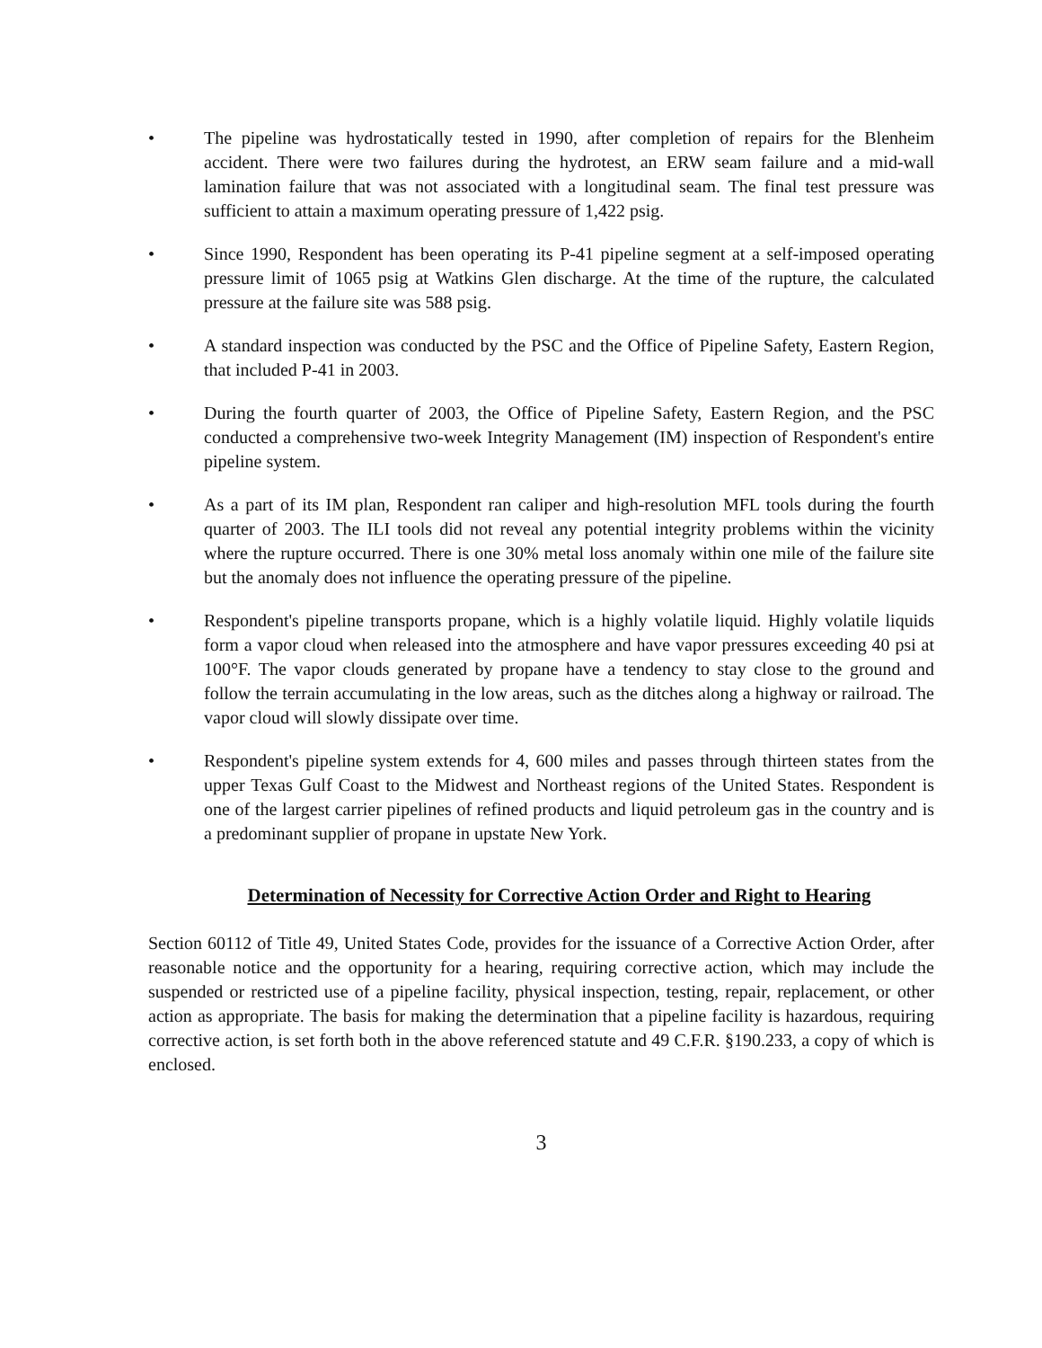• The pipeline was hydrostatically tested in 1990, after completion of repairs for the Blenheim accident. There were two failures during the hydrotest, an ERW seam failure and a mid-wall lamination failure that was not associated with a longitudinal seam. The final test pressure was sufficient to attain a maximum operating pressure of 1,422 psig.
• Since 1990, Respondent has been operating its P-41 pipeline segment at a self-imposed operating pressure limit of 1065 psig at Watkins Glen discharge. At the time of the rupture, the calculated pressure at the failure site was 588 psig.
• A standard inspection was conducted by the PSC and the Office of Pipeline Safety, Eastern Region, that included P-41 in 2003.
• During the fourth quarter of 2003, the Office of Pipeline Safety, Eastern Region, and the PSC conducted a comprehensive two-week Integrity Management (IM) inspection of Respondent's entire pipeline system.
• As a part of its IM plan, Respondent ran caliper and high-resolution MFL tools during the fourth quarter of 2003. The ILI tools did not reveal any potential integrity problems within the vicinity where the rupture occurred. There is one 30% metal loss anomaly within one mile of the failure site but the anomaly does not influence the operating pressure of the pipeline.
• Respondent's pipeline transports propane, which is a highly volatile liquid. Highly volatile liquids form a vapor cloud when released into the atmosphere and have vapor pressures exceeding 40 psi at 100°F. The vapor clouds generated by propane have a tendency to stay close to the ground and follow the terrain accumulating in the low areas, such as the ditches along a highway or railroad. The vapor cloud will slowly dissipate over time.
• Respondent's pipeline system extends for 4, 600 miles and passes through thirteen states from the upper Texas Gulf Coast to the Midwest and Northeast regions of the United States. Respondent is one of the largest carrier pipelines of refined products and liquid petroleum gas in the country and is a predominant supplier of propane in upstate New York.
Determination of Necessity for Corrective Action Order and Right to Hearing
Section 60112 of Title 49, United States Code, provides for the issuance of a Corrective Action Order, after reasonable notice and the opportunity for a hearing, requiring corrective action, which may include the suspended or restricted use of a pipeline facility, physical inspection, testing, repair, replacement, or other action as appropriate. The basis for making the determination that a pipeline facility is hazardous, requiring corrective action, is set forth both in the above referenced statute and 49 C.F.R. §190.233, a copy of which is enclosed.
3